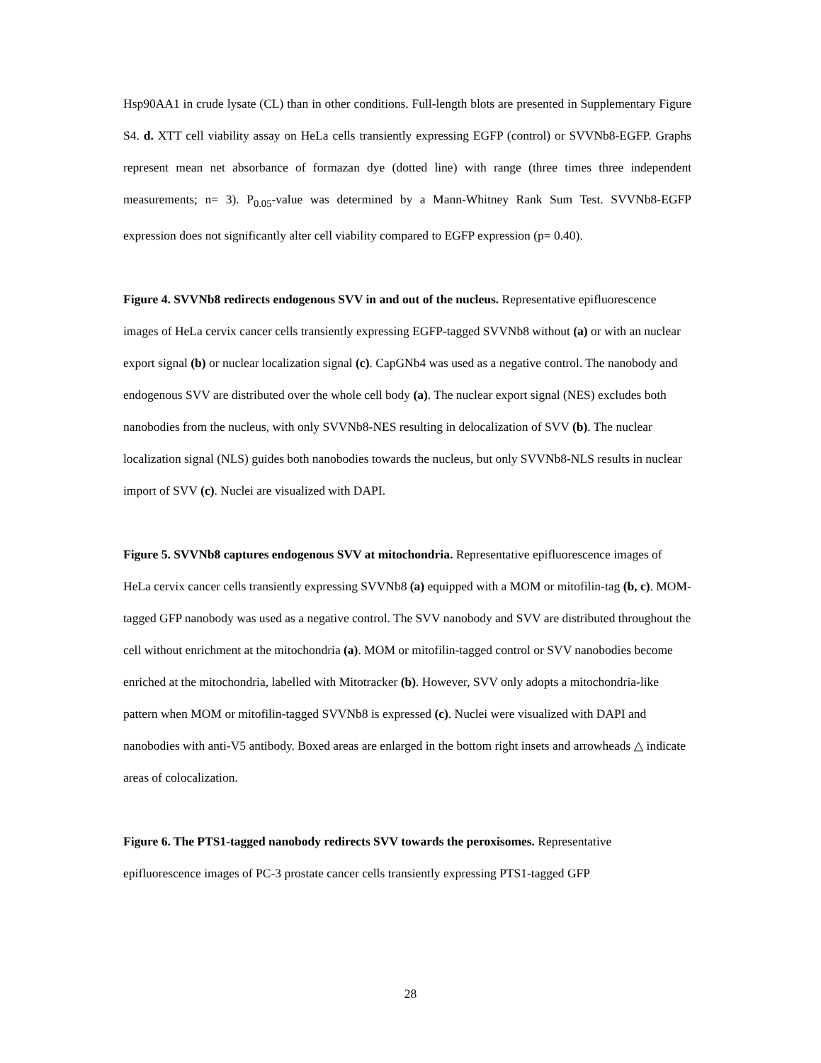Hsp90AA1 in crude lysate (CL) than in other conditions. Full-length blots are presented in Supplementary Figure S4. d. XTT cell viability assay on HeLa cells transiently expressing EGFP (control) or SVVNb8-EGFP. Graphs represent mean net absorbance of formazan dye (dotted line) with range (three times three independent measurements; n= 3). P<sub>0.05</sub>-value was determined by a Mann-Whitney Rank Sum Test. SVVNb8-EGFP expression does not significantly alter cell viability compared to EGFP expression (p= 0.40).
Figure 4. SVVNb8 redirects endogenous SVV in and out of the nucleus. Representative epifluorescence images of HeLa cervix cancer cells transiently expressing EGFP-tagged SVVNb8 without (a) or with an nuclear export signal (b) or nuclear localization signal (c). CapGNb4 was used as a negative control. The nanobody and endogenous SVV are distributed over the whole cell body (a). The nuclear export signal (NES) excludes both nanobodies from the nucleus, with only SVVNb8-NES resulting in delocalization of SVV (b). The nuclear localization signal (NLS) guides both nanobodies towards the nucleus, but only SVVNb8-NLS results in nuclear import of SVV (c). Nuclei are visualized with DAPI.
Figure 5. SVVNb8 captures endogenous SVV at mitochondria. Representative epifluorescence images of HeLa cervix cancer cells transiently expressing SVVNb8 (a) equipped with a MOM or mitofilin-tag (b, c). MOM-tagged GFP nanobody was used as a negative control. The SVV nanobody and SVV are distributed throughout the cell without enrichment at the mitochondria (a). MOM or mitofilin-tagged control or SVV nanobodies become enriched at the mitochondria, labelled with Mitotracker (b). However, SVV only adopts a mitochondria-like pattern when MOM or mitofilin-tagged SVVNb8 is expressed (c). Nuclei were visualized with DAPI and nanobodies with anti-V5 antibody. Boxed areas are enlarged in the bottom right insets and arrowheads △ indicate areas of colocalization.
Figure 6. The PTS1-tagged nanobody redirects SVV towards the peroxisomes. Representative epifluorescence images of PC-3 prostate cancer cells transiently expressing PTS1-tagged GFP
28